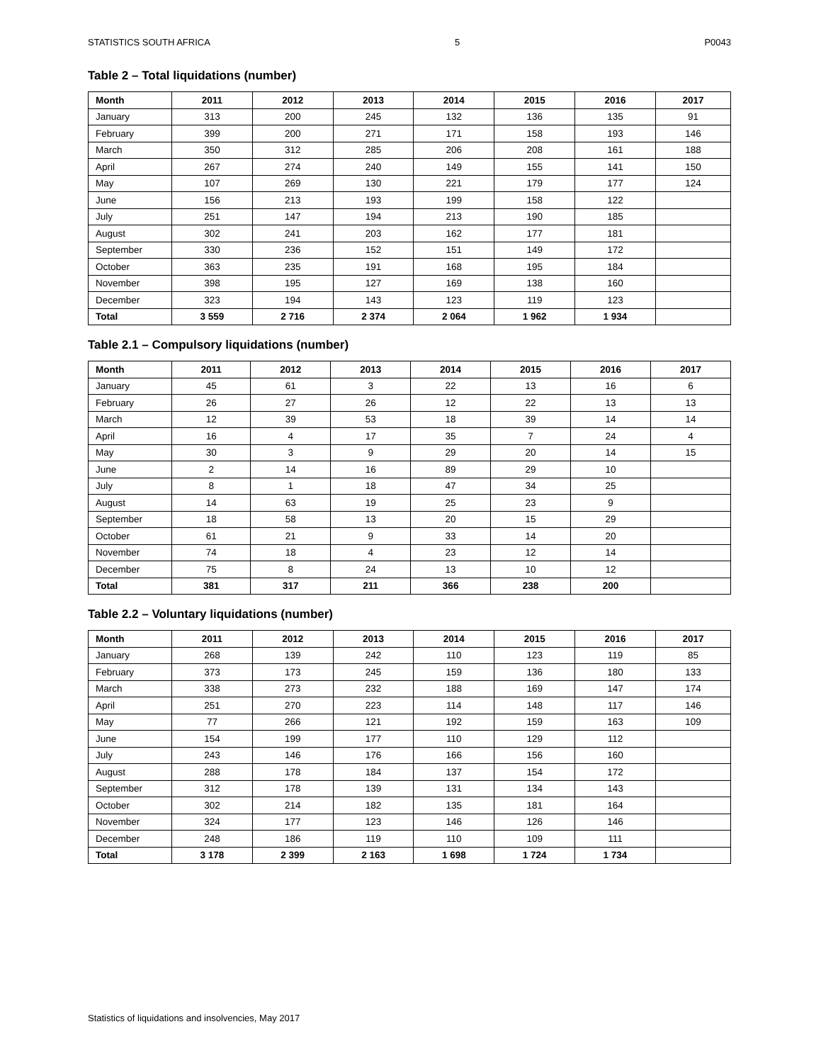STATISTICS SOUTH AFRICA 5 P0043
Table 2 – Total liquidations (number)
| Month | 2011 | 2012 | 2013 | 2014 | 2015 | 2016 | 2017 |
| --- | --- | --- | --- | --- | --- | --- | --- |
| January | 313 | 200 | 245 | 132 | 136 | 135 | 91 |
| February | 399 | 200 | 271 | 171 | 158 | 193 | 146 |
| March | 350 | 312 | 285 | 206 | 208 | 161 | 188 |
| April | 267 | 274 | 240 | 149 | 155 | 141 | 150 |
| May | 107 | 269 | 130 | 221 | 179 | 177 | 124 |
| June | 156 | 213 | 193 | 199 | 158 | 122 | |
| July | 251 | 147 | 194 | 213 | 190 | 185 | |
| August | 302 | 241 | 203 | 162 | 177 | 181 | |
| September | 330 | 236 | 152 | 151 | 149 | 172 | |
| October | 363 | 235 | 191 | 168 | 195 | 184 | |
| November | 398 | 195 | 127 | 169 | 138 | 160 | |
| December | 323 | 194 | 143 | 123 | 119 | 123 | |
| Total | 3 559 | 2 716 | 2 374 | 2 064 | 1 962 | 1 934 | |
Table 2.1 – Compulsory liquidations (number)
| Month | 2011 | 2012 | 2013 | 2014 | 2015 | 2016 | 2017 |
| --- | --- | --- | --- | --- | --- | --- | --- |
| January | 45 | 61 | 3 | 22 | 13 | 16 | 6 |
| February | 26 | 27 | 26 | 12 | 22 | 13 | 13 |
| March | 12 | 39 | 53 | 18 | 39 | 14 | 14 |
| April | 16 | 4 | 17 | 35 | 7 | 24 | 4 |
| May | 30 | 3 | 9 | 29 | 20 | 14 | 15 |
| June | 2 | 14 | 16 | 89 | 29 | 10 | |
| July | 8 | 1 | 18 | 47 | 34 | 25 | |
| August | 14 | 63 | 19 | 25 | 23 | 9 | |
| September | 18 | 58 | 13 | 20 | 15 | 29 | |
| October | 61 | 21 | 9 | 33 | 14 | 20 | |
| November | 74 | 18 | 4 | 23 | 12 | 14 | |
| December | 75 | 8 | 24 | 13 | 10 | 12 | |
| Total | 381 | 317 | 211 | 366 | 238 | 200 | |
Table 2.2 – Voluntary liquidations (number)
| Month | 2011 | 2012 | 2013 | 2014 | 2015 | 2016 | 2017 |
| --- | --- | --- | --- | --- | --- | --- | --- |
| January | 268 | 139 | 242 | 110 | 123 | 119 | 85 |
| February | 373 | 173 | 245 | 159 | 136 | 180 | 133 |
| March | 338 | 273 | 232 | 188 | 169 | 147 | 174 |
| April | 251 | 270 | 223 | 114 | 148 | 117 | 146 |
| May | 77 | 266 | 121 | 192 | 159 | 163 | 109 |
| June | 154 | 199 | 177 | 110 | 129 | 112 | |
| July | 243 | 146 | 176 | 166 | 156 | 160 | |
| August | 288 | 178 | 184 | 137 | 154 | 172 | |
| September | 312 | 178 | 139 | 131 | 134 | 143 | |
| October | 302 | 214 | 182 | 135 | 181 | 164 | |
| November | 324 | 177 | 123 | 146 | 126 | 146 | |
| December | 248 | 186 | 119 | 110 | 109 | 111 | |
| Total | 3 178 | 2 399 | 2 163 | 1 698 | 1 724 | 1 734 | |
Statistics of liquidations and insolvencies, May 2017